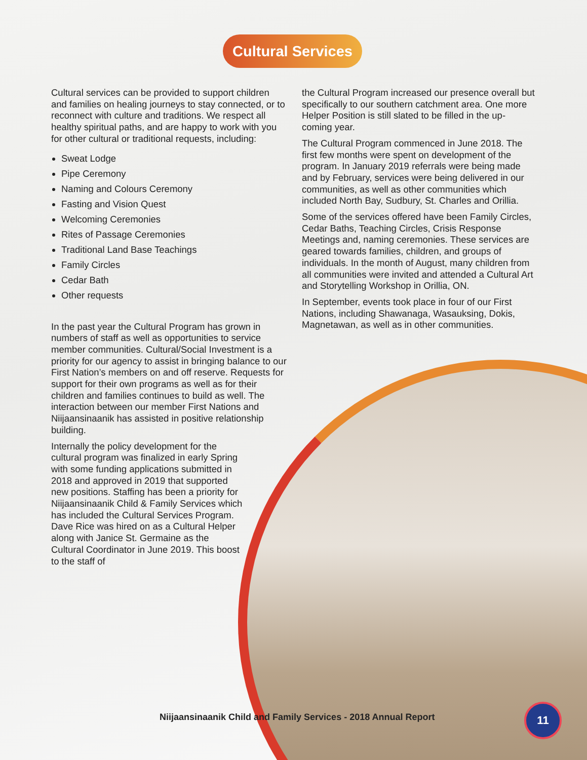Cultural Services
Cultural services can be provided to support children and families on healing journeys to stay connected, or to reconnect with culture and traditions. We respect all healthy spiritual paths, and are happy to work with you for other cultural or traditional requests, including:
Sweat Lodge
Pipe Ceremony
Naming and Colours Ceremony
Fasting and Vision Quest
Welcoming Ceremonies
Rites of Passage Ceremonies
Traditional Land Base Teachings
Family Circles
Cedar Bath
Other requests
In the past year the Cultural Program has grown in numbers of staff as well as opportunities to service member communities. Cultural/Social Investment is a priority for our agency to assist in bringing balance to our First Nation’s members on and off reserve. Requests for support for their own programs as well as for their children and families continues to build as well. The interaction between our member First Nations and Niijaansinaanik has assisted in positive relationship building.
Internally the policy development for the cultural program was finalized in early Spring with some funding applications submitted in 2018 and approved in 2019 that supported new positions. Staffing has been a priority for Niijaansinaanik Child & Family Services which has included the Cultural Services Program. Dave Rice was hired on as a Cultural Helper along with Janice St. Germaine as the Cultural Coordinator in June 2019. This boost to the staff of
the Cultural Program increased our presence overall but specifically to our southern catchment area. One more Helper Position is still slated to be filled in the up-coming year.
The Cultural Program commenced in June 2018. The first few months were spent on development of the program. In January 2019 referrals were being made and by February, services were being delivered in our communities, as well as other communities which included North Bay, Sudbury, St. Charles and Orillia.
Some of the services offered have been Family Circles, Cedar Baths, Teaching Circles, Crisis Response Meetings and, naming ceremonies. These services are geared towards families, children, and groups of individuals. In the month of August, many children from all communities were invited and attended a Cultural Art and Storytelling Workshop in Orillia, ON.
In September, events took place in four of our First Nations, including Shawanaga, Wasauksing, Dokis, Magnetawan, as well as in other communities.
Niijaansinaanik Child and Family Services - 2018 Annual Report
11